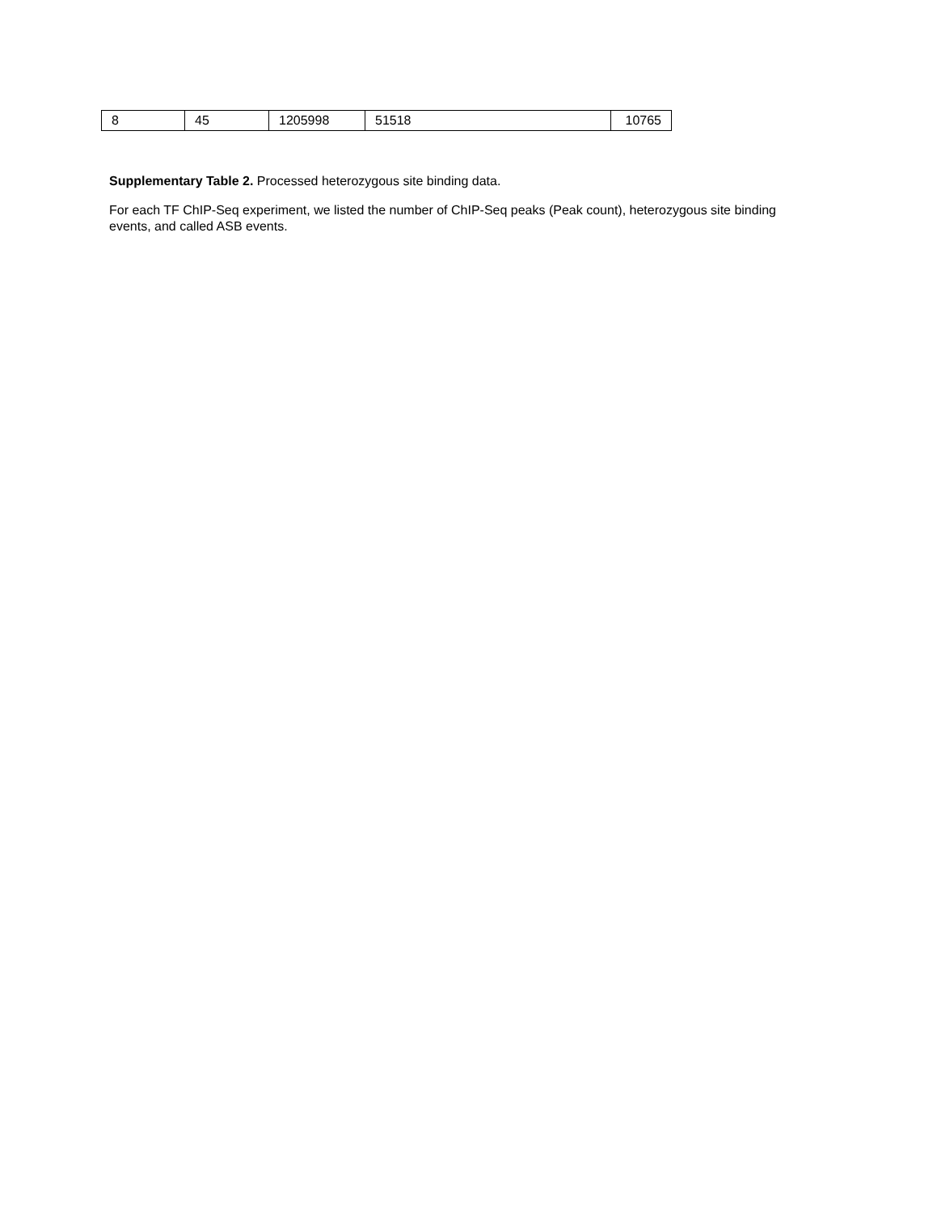| 8 | 45 | 1205998 | 51518 | 10765 |
Supplementary Table 2. Processed heterozygous site binding data.
For each TF ChIP-Seq experiment, we listed the number of ChIP-Seq peaks (Peak count), heterozygous site binding events, and called ASB events.